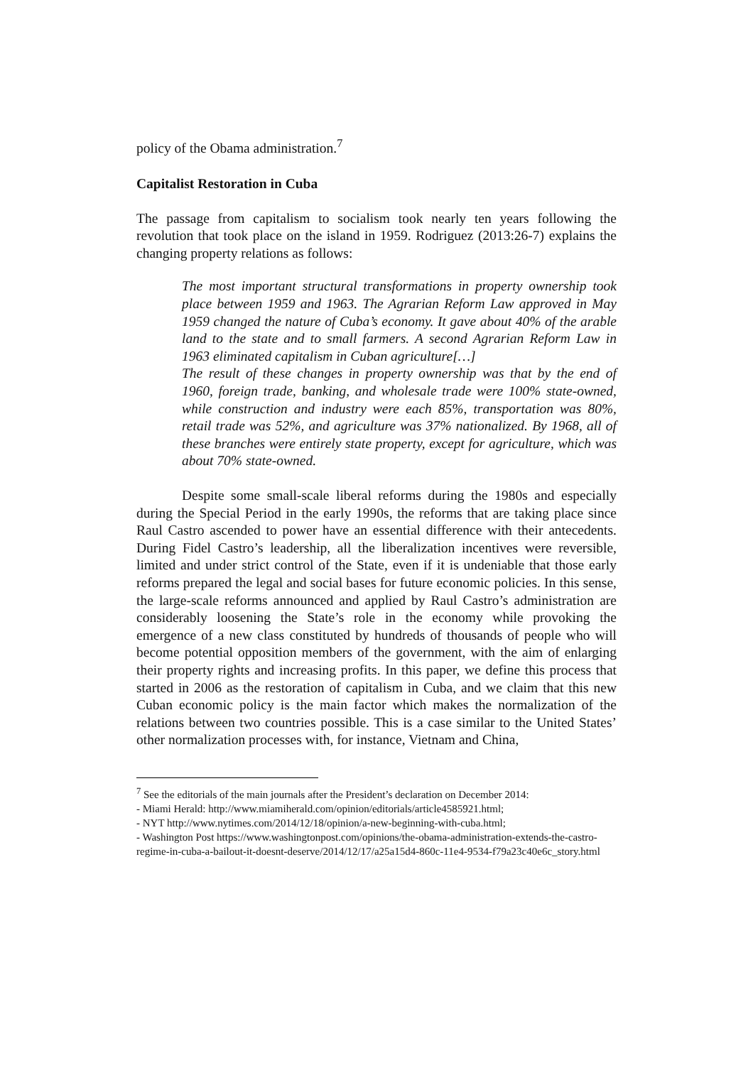policy of the Obama administration.<sup>7</sup>
Capitalist Restoration in Cuba
The passage from capitalism to socialism took nearly ten years following the revolution that took place on the island in 1959. Rodriguez (2013:26-7) explains the changing property relations as follows:
The most important structural transformations in property ownership took place between 1959 and 1963. The Agrarian Reform Law approved in May 1959 changed the nature of Cuba’s economy. It gave about 40% of the arable land to the state and to small farmers. A second Agrarian Reform Law in 1963 eliminated capitalism in Cuban agriculture[…]
The result of these changes in property ownership was that by the end of 1960, foreign trade, banking, and wholesale trade were 100% state-owned, while construction and industry were each 85%, transportation was 80%, retail trade was 52%, and agriculture was 37% nationalized. By 1968, all of these branches were entirely state property, except for agriculture, which was about 70% state-owned.
Despite some small-scale liberal reforms during the 1980s and especially during the Special Period in the early 1990s, the reforms that are taking place since Raul Castro ascended to power have an essential difference with their antecedents. During Fidel Castro’s leadership, all the liberalization incentives were reversible, limited and under strict control of the State, even if it is undeniable that those early reforms prepared the legal and social bases for future economic policies. In this sense, the large-scale reforms announced and applied by Raul Castro’s administration are considerably loosening the State’s role in the economy while provoking the emergence of a new class constituted by hundreds of thousands of people who will become potential opposition members of the government, with the aim of enlarging their property rights and increasing profits. In this paper, we define this process that started in 2006 as the restoration of capitalism in Cuba, and we claim that this new Cuban economic policy is the main factor which makes the normalization of the relations between two countries possible. This is a case similar to the United States’ other normalization processes with, for instance, Vietnam and China,
<sup>7</sup> See the editorials of the main journals after the President’s declaration on December 2014:
- Miami Herald: http://www.miamiherald.com/opinion/editorials/article4585921.html;
- NYT http://www.nytimes.com/2014/12/18/opinion/a-new-beginning-with-cuba.html;
- Washington Post https://www.washingtonpost.com/opinions/the-obama-administration-extends-the-castro-regime-in-cuba-a-bailout-it-doesnt-deserve/2014/12/17/a25a15d4-860c-11e4-9534-f79a23c40e6c_story.html